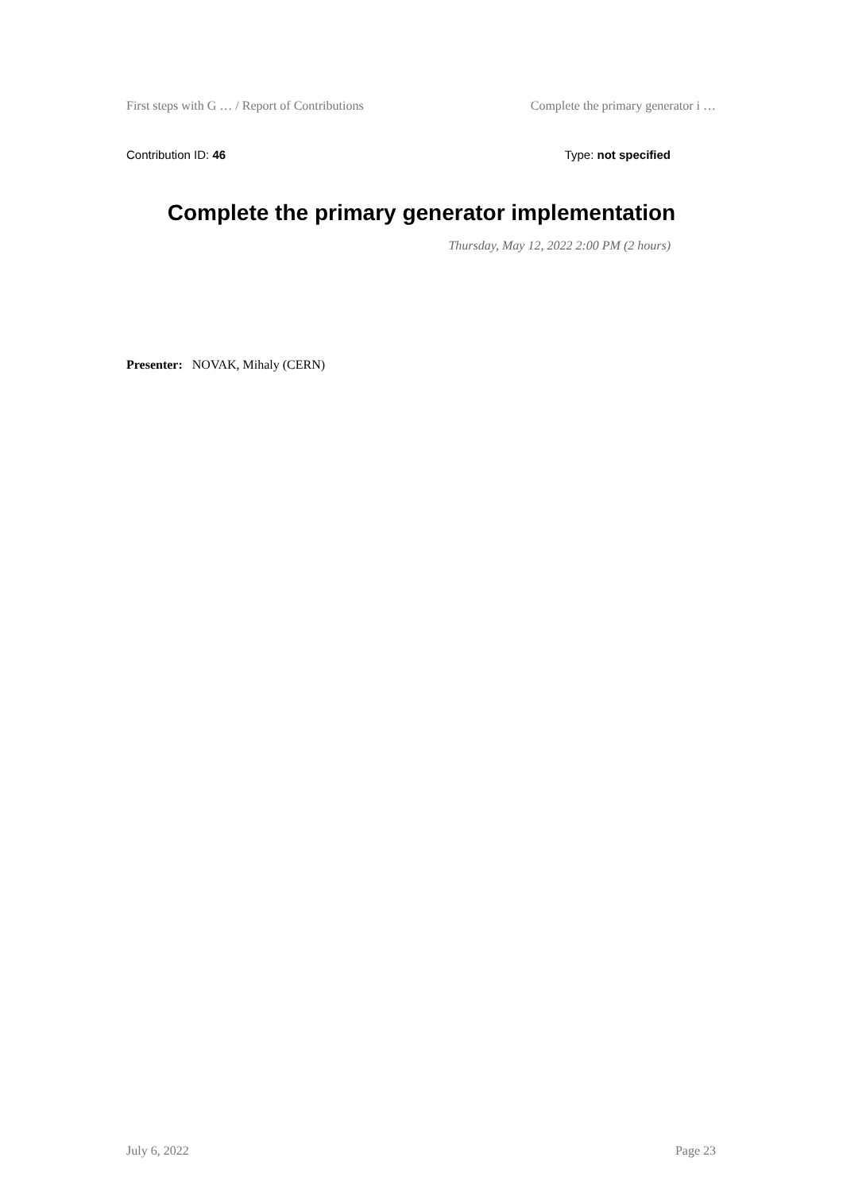First steps with G … / Report of Contributions Complete the primary generator i …
Contribution ID: 46 Type: not specified
Complete the primary generator implementation
Thursday, May 12, 2022 2:00 PM (2 hours)
Presenter: NOVAK, Mihaly (CERN)
July 6, 2022 Page 23